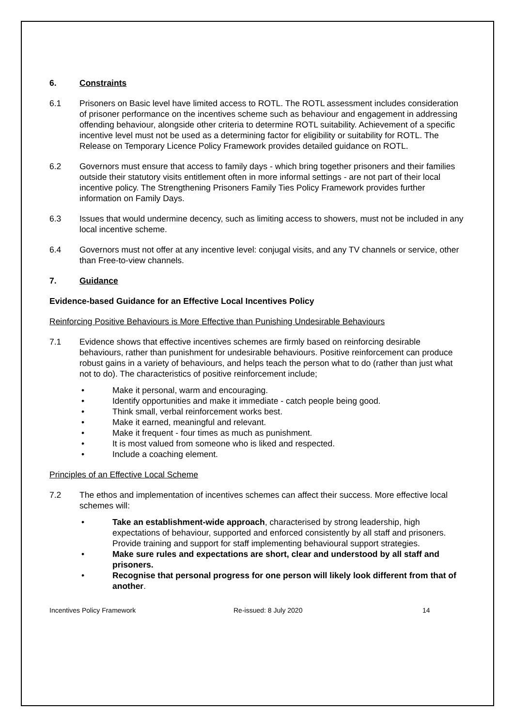6. Constraints
6.1 Prisoners on Basic level have limited access to ROTL. The ROTL assessment includes consideration of prisoner performance on the incentives scheme such as behaviour and engagement in addressing offending behaviour, alongside other criteria to determine ROTL suitability. Achievement of a specific incentive level must not be used as a determining factor for eligibility or suitability for ROTL. The Release on Temporary Licence Policy Framework provides detailed guidance on ROTL.
6.2 Governors must ensure that access to family days - which bring together prisoners and their families outside their statutory visits entitlement often in more informal settings - are not part of their local incentive policy. The Strengthening Prisoners Family Ties Policy Framework provides further information on Family Days.
6.3 Issues that would undermine decency, such as limiting access to showers, must not be included in any local incentive scheme.
6.4 Governors must not offer at any incentive level: conjugal visits, and any TV channels or service, other than Free-to-view channels.
7. Guidance
Evidence-based Guidance for an Effective Local Incentives Policy
Reinforcing Positive Behaviours is More Effective than Punishing Undesirable Behaviours
7.1 Evidence shows that effective incentives schemes are firmly based on reinforcing desirable behaviours, rather than punishment for undesirable behaviours. Positive reinforcement can produce robust gains in a variety of behaviours, and helps teach the person what to do (rather than just what not to do). The characteristics of positive reinforcement include;
• Make it personal, warm and encouraging.
• Identify opportunities and make it immediate - catch people being good.
• Think small, verbal reinforcement works best.
• Make it earned, meaningful and relevant.
• Make it frequent - four times as much as punishment.
• It is most valued from someone who is liked and respected.
• Include a coaching element.
Principles of an Effective Local Scheme
7.2 The ethos and implementation of incentives schemes can affect their success. More effective local schemes will:
• Take an establishment-wide approach, characterised by strong leadership, high expectations of behaviour, supported and enforced consistently by all staff and prisoners. Provide training and support for staff implementing behavioural support strategies.
• Make sure rules and expectations are short, clear and understood by all staff and prisoners.
• Recognise that personal progress for one person will likely look different from that of another.
Incentives Policy Framework Re-issued: 8 July 2020 14